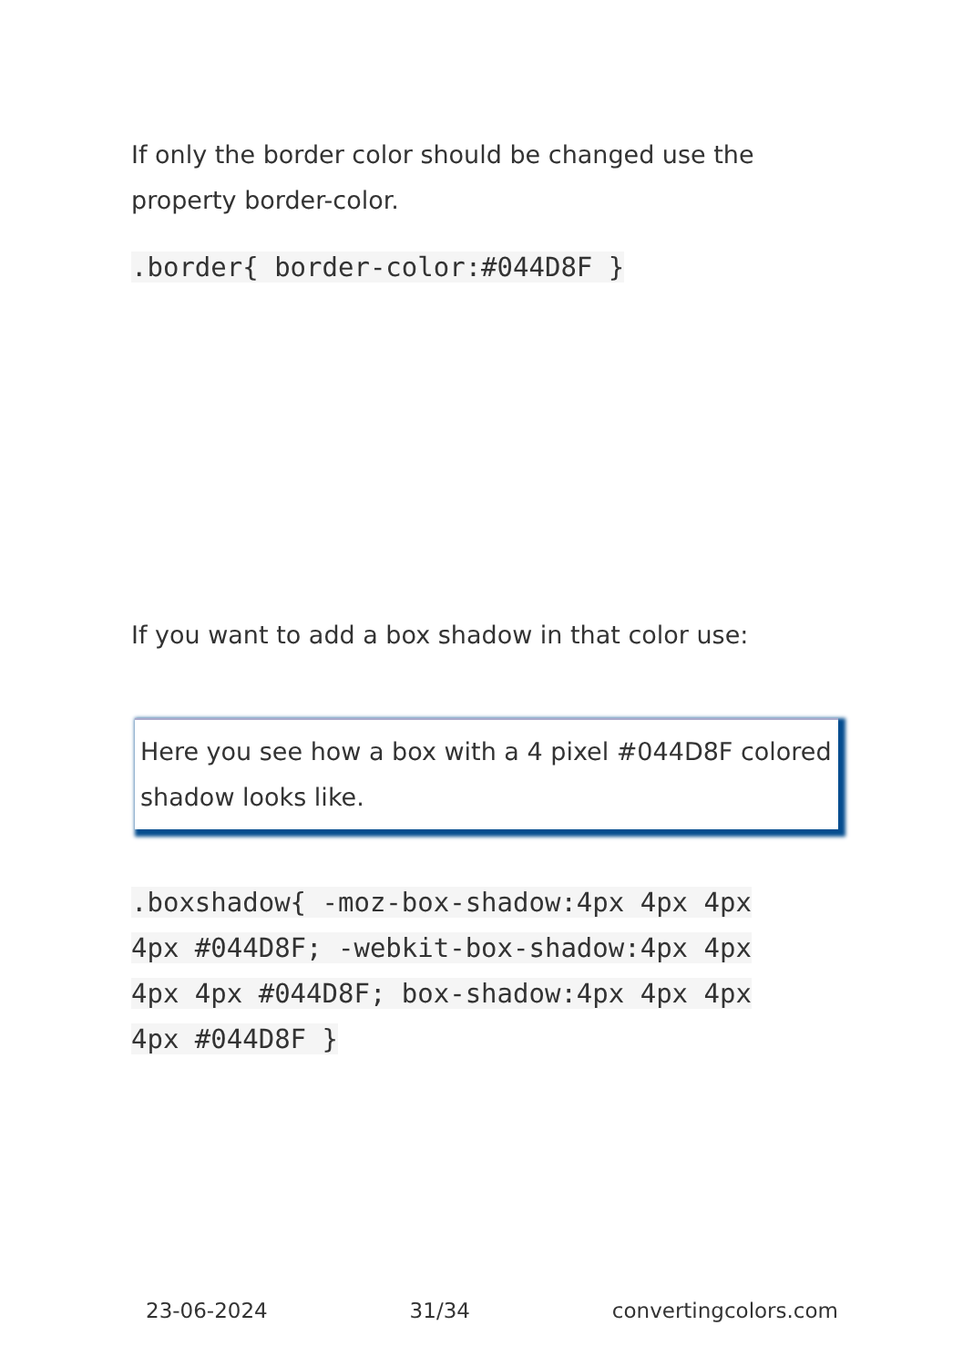If only the border color should be changed use the property border-color.
.border{ border-color:#044D8F }
If you want to add a box shadow in that color use:
Here you see how a box with a 4 pixel #044D8F colored shadow looks like.
.boxshadow{ -moz-box-shadow:4px 4px 4px 4px #044D8F; -webkit-box-shadow:4px 4px 4px 4px #044D8F; box-shadow:4px 4px 4px 4px #044D8F }
23-06-2024 31/34 convertingcolors.com